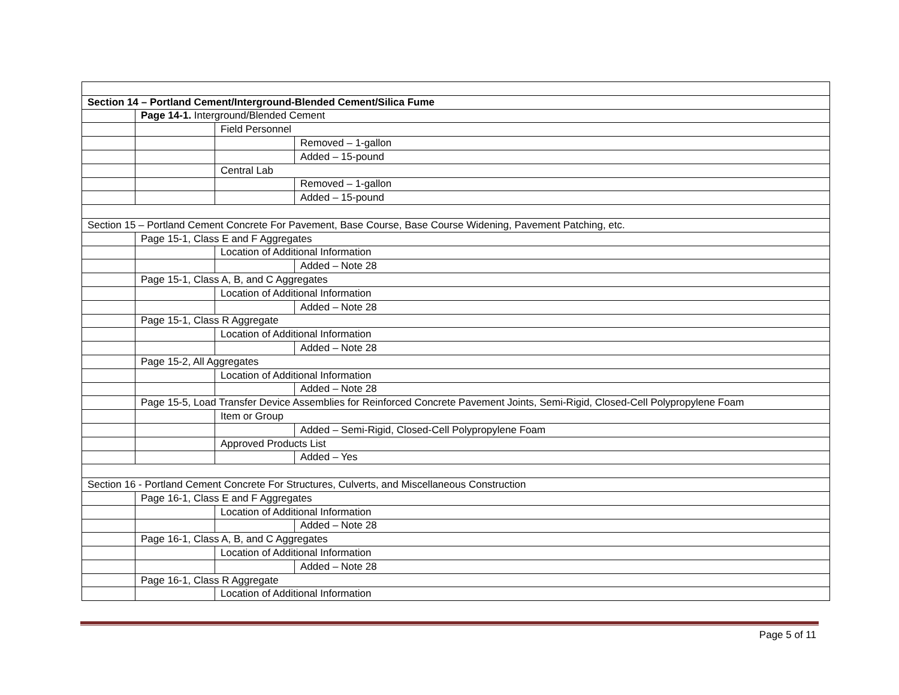| Section 14 – Portland Cement/Interground-Blended Cement/Silica Fume | | | |
| | Page 14-1. Interground/Blended Cement | | |
| | | Field Personnel | |
| | | | Removed – 1-gallon |
| | | | Added – 15-pound |
| | | Central Lab | |
| | | | Removed – 1-gallon |
| | | | Added – 15-pound |
| Section 15 – Portland Cement Concrete For Pavement, Base Course, Base Course Widening, Pavement Patching, etc. | | | |
| | Page 15-1, Class E and F Aggregates | | |
| | | Location of Additional Information | |
| | | | Added – Note 28 |
| | Page 15-1, Class A, B, and C Aggregates | | |
| | | Location of Additional Information | |
| | | | Added – Note 28 |
| | Page 15-1, Class R Aggregate | | |
| | | Location of Additional Information | |
| | | | Added – Note 28 |
| | Page 15-2, All Aggregates | | |
| | | Location of Additional Information | |
| | | | Added – Note 28 |
| | Page 15-5, Load Transfer Device Assemblies for Reinforced Concrete Pavement Joints, Semi-Rigid, Closed-Cell Polypropylene Foam | | |
| | | Item or Group | |
| | | | Added – Semi-Rigid, Closed-Cell Polypropylene Foam |
| | | Approved Products List | |
| | | | Added – Yes |
| Section 16 - Portland Cement Concrete For Structures, Culverts, and Miscellaneous Construction | | | |
| | Page 16-1, Class E and F Aggregates | | |
| | | Location of Additional Information | |
| | | | Added – Note 28 |
| | Page 16-1, Class A, B, and C Aggregates | | |
| | | Location of Additional Information | |
| | | | Added – Note 28 |
| | Page 16-1, Class R Aggregate | | |
| | | Location of Additional Information | |
Page 5 of 11